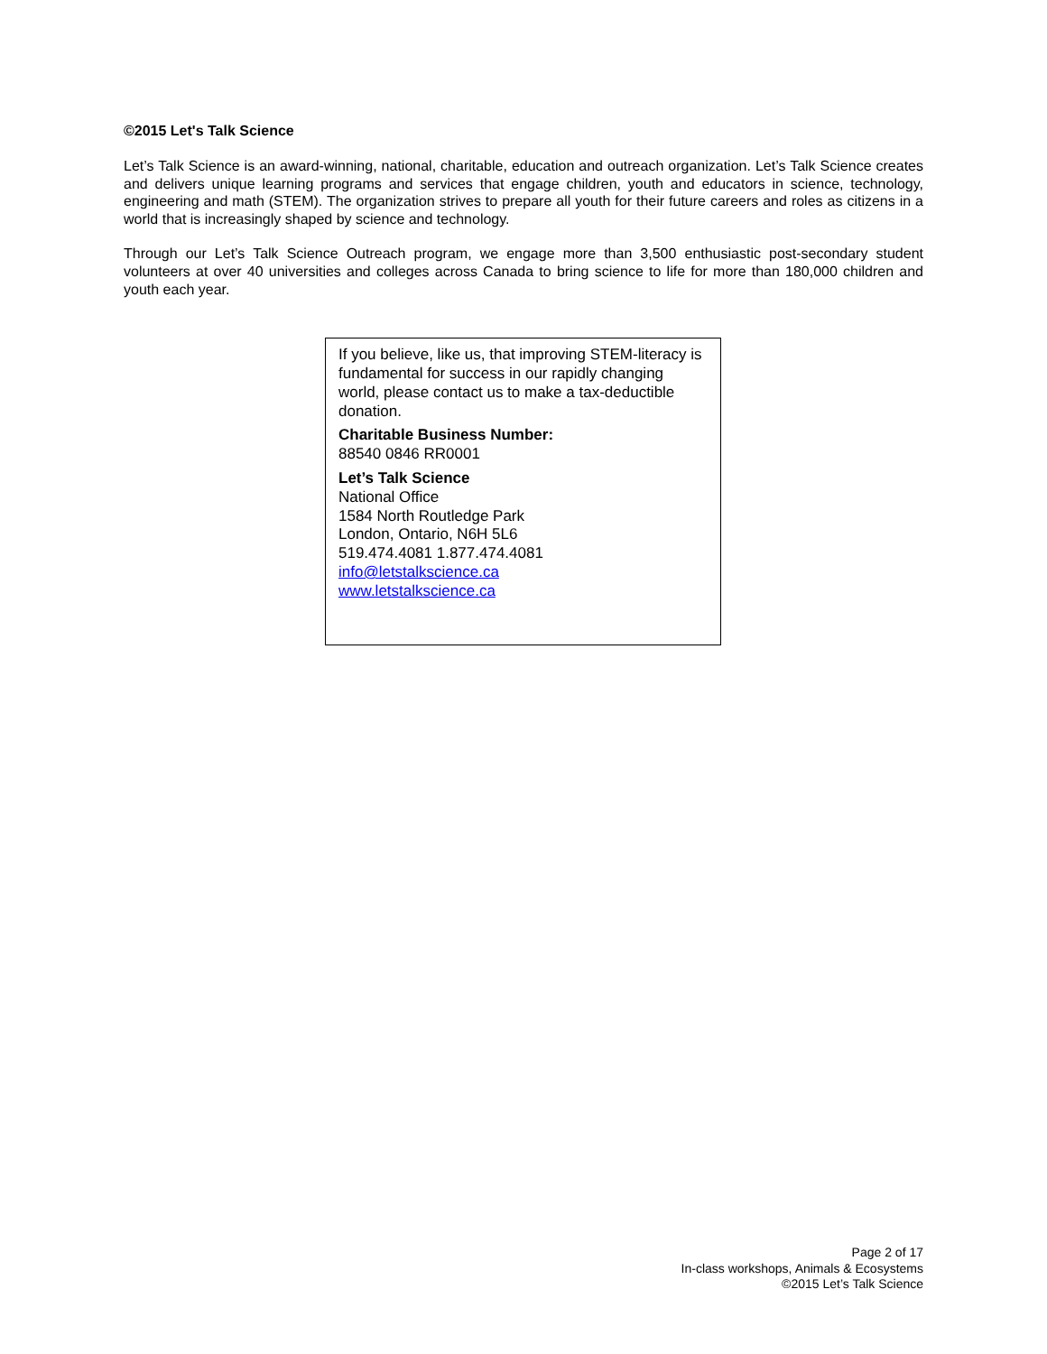©2015 Let's Talk Science
Let’s Talk Science is an award-winning, national, charitable, education and outreach organization. Let’s Talk Science creates and delivers unique learning programs and services that engage children, youth and educators in science, technology, engineering and math (STEM). The organization strives to prepare all youth for their future careers and roles as citizens in a world that is increasingly shaped by science and technology.
Through our Let’s Talk Science Outreach program, we engage more than 3,500 enthusiastic post-secondary student volunteers at over 40 universities and colleges across Canada to bring science to life for more than 180,000 children and youth each year.
If you believe, like us, that improving STEM-literacy is fundamental for success in our rapidly changing world, please contact us to make a tax-deductible donation.
Charitable Business Number:
88540 0846 RR0001
Let’s Talk Science
National Office
1584 North Routledge Park
London, Ontario, N6H 5L6
519.474.4081 1.877.474.4081
info@letstalkscience.ca
www.letstalkscience.ca
Page 2 of 17
In-class workshops, Animals & Ecosystems
©2015 Let’s Talk Science